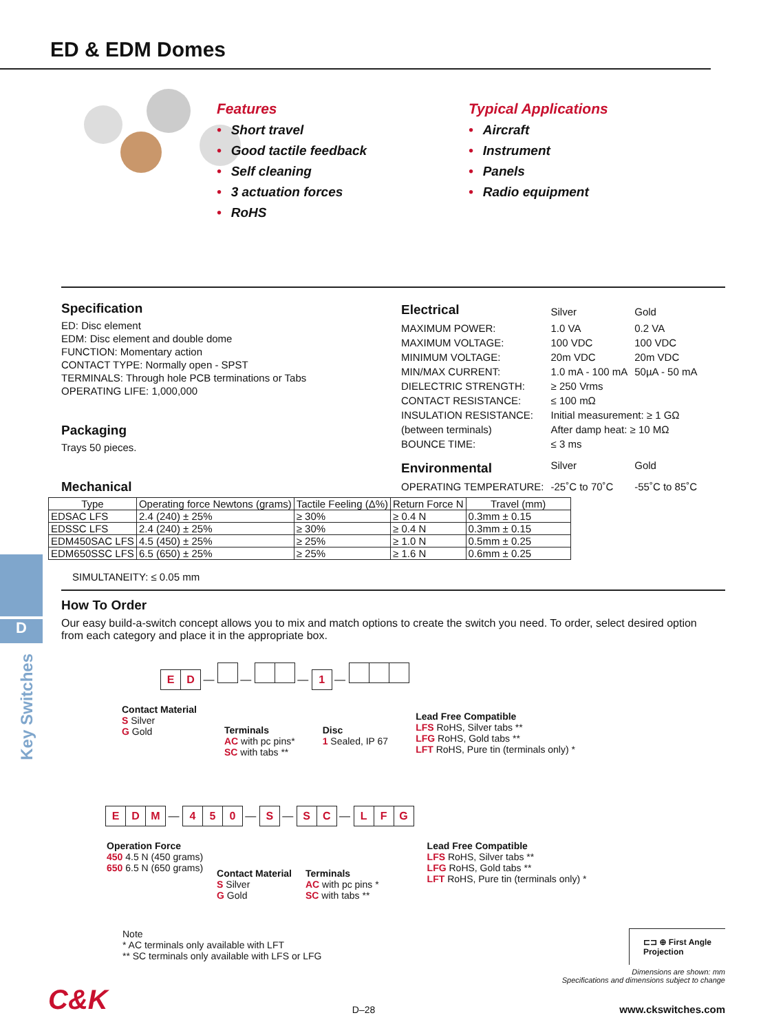ED & EDM Domes
Features
• Short travel
• Good tactile feedback
• Self cleaning
• 3 actuation forces
• RoHS
Typical Applications
• Aircraft
• Instrument
• Panels
• Radio equipment
Specification
ED: Disc element
EDM: Disc element and double dome
FUNCTION: Momentary action
CONTACT TYPE: Normally open - SPST
TERMINALS: Through hole PCB terminations or Tabs
OPERATING LIFE: 1,000,000
Packaging
Trays 50 pieces.
Mechanical
| Electrical | Silver | Gold |
| MAXIMUM POWER: | 1.0 VA | 0.2 VA |
| MAXIMUM VOLTAGE: | 100 VDC | 100 VDC |
| MINIMUM VOLTAGE: | 20m VDC | 20m VDC |
| MIN/MAX CURRENT: | 1.0 mA - 100 mA | 50µA - 50 mA |
| DIELECTRIC STRENGTH: | ≥ 250 Vrms | |
| CONTACT RESISTANCE: | ≤ 100 mΩ | |
| INSULATION RESISTANCE: | Initial measurement: ≥ 1 GΩ | |
| (between terminals) | After damp heat: ≥ 10 MΩ | |
| BOUNCE TIME: | ≤ 3 ms | |
| Environmental | Silver | Gold |
| OPERATING TEMPERATURE: | -25˚C to 70˚C | -55˚C to 85˚C |
| Type | Operating force Newtons (grams) | Tactile Feeling (Δ%) | Return Force N | Travel (mm) |
| --- | --- | --- | --- | --- |
| EDSAC LFS | 2.4 (240) ± 25% | ≥ 30% | ≥ 0.4 N | 0.3mm ± 0.15 |
| EDSSC LFS | 2.4 (240) ± 25% | ≥ 30% | ≥ 0.4 N | 0.3mm ± 0.15 |
| EDM450SAC LFS | 4.5 (450) ± 25% | ≥ 25% | ≥ 1.0 N | 0.5mm ± 0.25 |
| EDM650SSC LFS | 6.5 (650) ± 25% | ≥ 25% | ≥ 1.6 N | 0.6mm ± 0.25 |
SIMULTANEITY: ≤ 0.05 mm
How To Order
Our easy build-a-switch concept allows you to mix and match options to create the switch you need. To order, select desired option from each category and place it in the appropriate box.
E D — — — 1 —
Contact Material
S Silver
G Gold
Terminals
AC with pc pins*
SC with tabs **
Disc
1 Sealed, IP 67
Lead Free Compatible
LFS RoHS, Silver tabs **
LFG RoHS, Gold tabs **
LFT RoHS, Pure tin (terminals only) *
E D M — 4 5 0 — S — S C — L F G
Operation Force
450 4.5 N (450 grams)
650 6.5 N (650 grams)
Contact Material
S Silver
G Gold
Terminals
AC with pc pins *
SC with tabs **
Lead Free Compatible
LFS RoHS, Silver tabs **
LFG RoHS, Gold tabs **
LFT RoHS, Pure tin (terminals only) *
Note
* AC terminals only available with LFT
** SC terminals only available with LFS or LFG
⊏⊐ ⊕ First Angle
Projection
Dimensions are shown: mm
Specifications and dimensions subject to change
C&K D–28 www.ckswitches.com
D
Key Switches